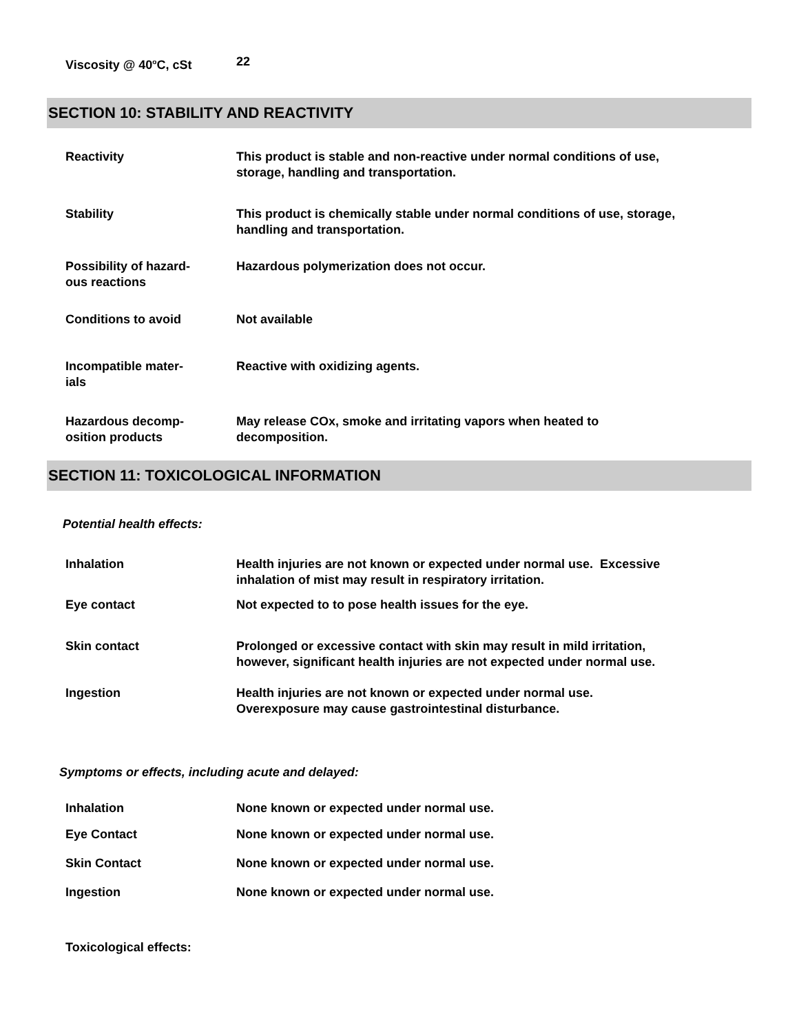| Viscosity @ 40<sup>o</sup>C, cSt | 22 |
SECTION 10: STABILITY AND REACTIVITY
| Reactivity | This product is stable and non-reactive under normal conditions of use, storage, handling and transportation. |
| Stability | This product is chemically stable under normal conditions of use, storage, handling and transportation. |
| Possibility of hazard- ous reactions | Hazardous polymerization does not occur. |
| Conditions to avoid | Not available |
| Incompatible mater- ials | Reactive with oxidizing agents. |
| Hazardous decomp- osition products | May release COx, smoke and irritating vapors when heated to decomposition. |
SECTION 11: TOXICOLOGICAL INFORMATION
Potential health effects:
| Inhalation | Health injuries are not known or expected under normal use. Excessive inhalation of mist may result in respiratory irritation. |
| Eye contact | Not expected to to pose health issues for the eye. |
| Skin contact | Prolonged or excessive contact with skin may result in mild irritation, however, significant health injuries are not expected under normal use. |
| Ingestion | Health injuries are not known or expected under normal use. Overexposure may cause gastrointestinal disturbance. |
Symptoms or effects, including acute and delayed:
| Inhalation | None known or expected under normal use. |
| Eye Contact | None known or expected under normal use. |
| Skin Contact | None known or expected under normal use. |
| Ingestion | None known or expected under normal use. |
Toxicological effects: